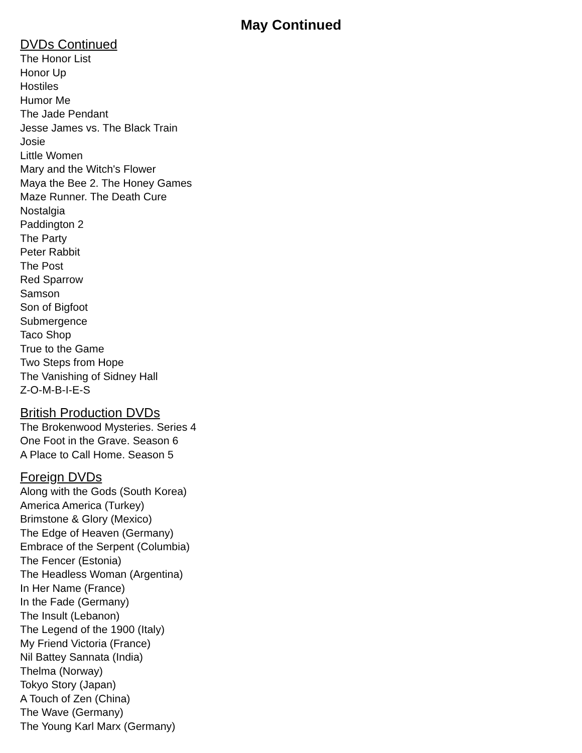May Continued
DVDs Continued
The Honor List
Honor Up
Hostiles
Humor Me
The Jade Pendant
Jesse James vs. The Black Train
Josie
Little Women
Mary and the Witch's Flower
Maya the Bee 2. The Honey Games
Maze Runner. The Death Cure
Nostalgia
Paddington 2
The Party
Peter Rabbit
The Post
Red Sparrow
Samson
Son of Bigfoot
Submergence
Taco Shop
True to the Game
Two Steps from Hope
The Vanishing of Sidney Hall
Z-O-M-B-I-E-S
British Production DVDs
The Brokenwood Mysteries. Series 4
One Foot in the Grave. Season 6
A Place to Call Home. Season 5
Foreign DVDs
Along with the Gods (South Korea)
America America (Turkey)
Brimstone & Glory (Mexico)
The Edge of Heaven (Germany)
Embrace of the Serpent (Columbia)
The Fencer (Estonia)
The Headless Woman (Argentina)
In Her Name (France)
In the Fade (Germany)
The Insult (Lebanon)
The Legend of the 1900 (Italy)
My Friend Victoria (France)
Nil Battey Sannata (India)
Thelma (Norway)
Tokyo Story (Japan)
A Touch of Zen (China)
The Wave (Germany)
The Young Karl Marx (Germany)